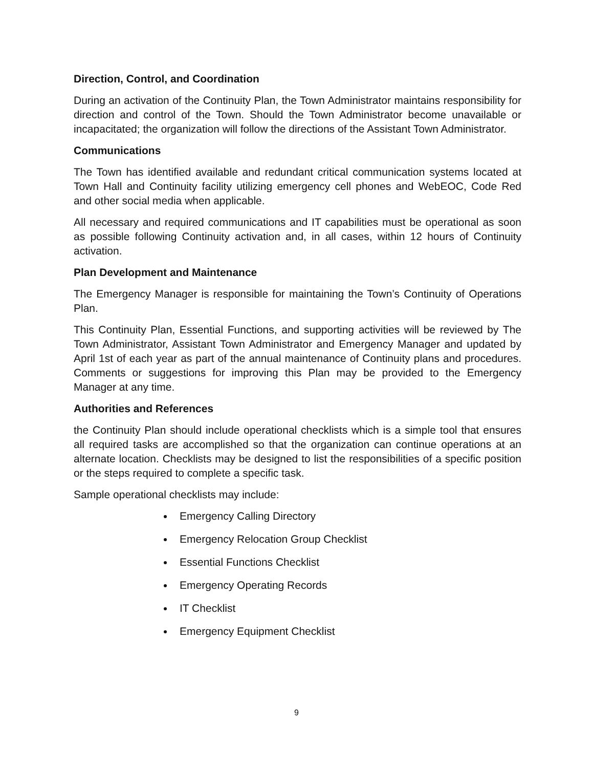Direction, Control, and Coordination
During an activation of the Continuity Plan, the Town Administrator maintains responsibility for direction and control of the Town. Should the Town Administrator become unavailable or incapacitated; the organization will follow the directions of the Assistant Town Administrator.
Communications
The Town has identified available and redundant critical communication systems located at Town Hall and Continuity facility utilizing emergency cell phones and WebEOC, Code Red and other social media when applicable.
All necessary and required communications and IT capabilities must be operational as soon as possible following Continuity activation and, in all cases, within 12 hours of Continuity activation.
Plan Development and Maintenance
The Emergency Manager is responsible for maintaining the Town’s Continuity of Operations Plan.
This Continuity Plan, Essential Functions, and supporting activities will be reviewed by The Town Administrator, Assistant Town Administrator and Emergency Manager and updated by April 1st of each year as part of the annual maintenance of Continuity plans and procedures. Comments or suggestions for improving this Plan may be provided to the Emergency Manager at any time.
Authorities and References
the Continuity Plan should include operational checklists which is a simple tool that ensures all required tasks are accomplished so that the organization can continue operations at an alternate location. Checklists may be designed to list the responsibilities of a specific position or the steps required to complete a specific task.
Sample operational checklists may include:
Emergency Calling Directory
Emergency Relocation Group Checklist
Essential Functions Checklist
Emergency Operating Records
IT Checklist
Emergency Equipment Checklist
9